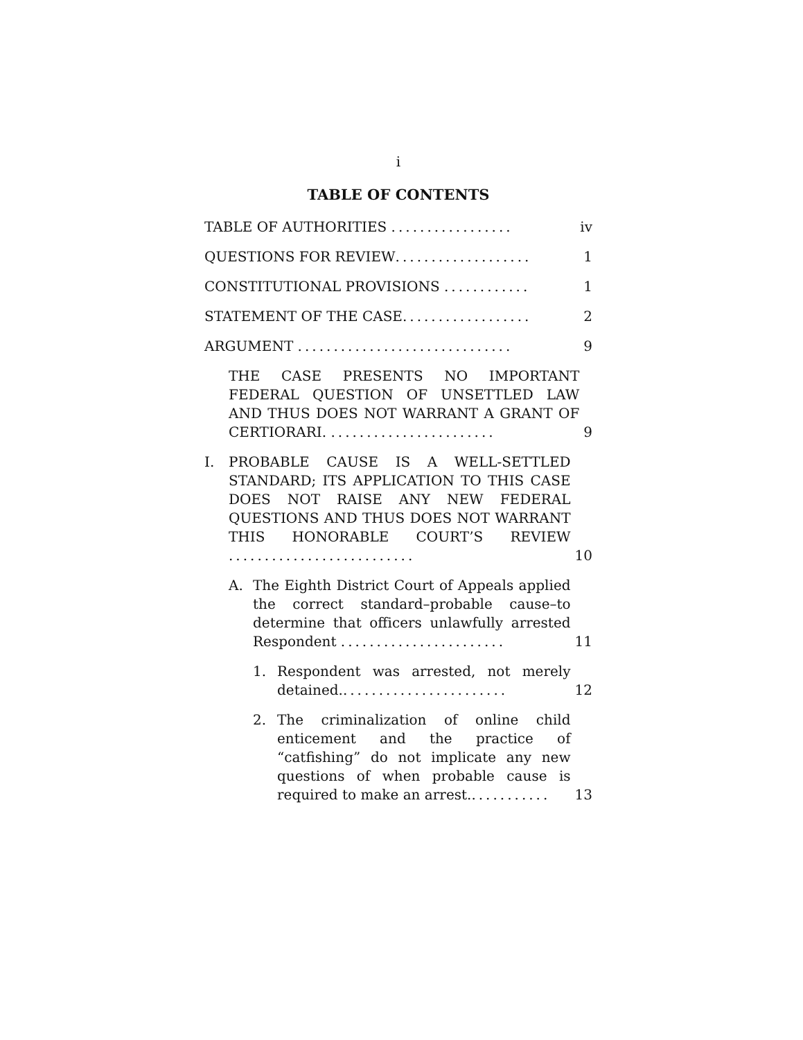i
TABLE OF CONTENTS
TABLE OF AUTHORITIES .................
iv
QUESTIONS FOR REVIEW...................
1
CONSTITUTIONAL PROVISIONS ............
1
STATEMENT OF THE CASE..................
2
ARGUMENT ..............................
9
THE CASE PRESENTS NO IMPORTANT FEDERAL QUESTION OF UNSETTLED LAW AND THUS DOES NOT WARRANT A GRANT OF CERTIORARI. .......................
9
I. PROBABLE CAUSE IS A WELL-SETTLED STANDARD; ITS APPLICATION TO THIS CASE DOES NOT RAISE ANY NEW FEDERAL QUESTIONS AND THUS DOES NOT WARRANT THIS HONORABLE COURT’S REVIEW ..........................
10
A. The Eighth District Court of Appeals applied the correct standard–probable cause–to determine that officers unlawfully arrested Respondent .......................
11
1. Respondent was arrested, not merely detained........................
12
2. The criminalization of online child enticement and the practice of “catfishing” do not implicate any new questions of when probable cause is required to make an arrest............
13